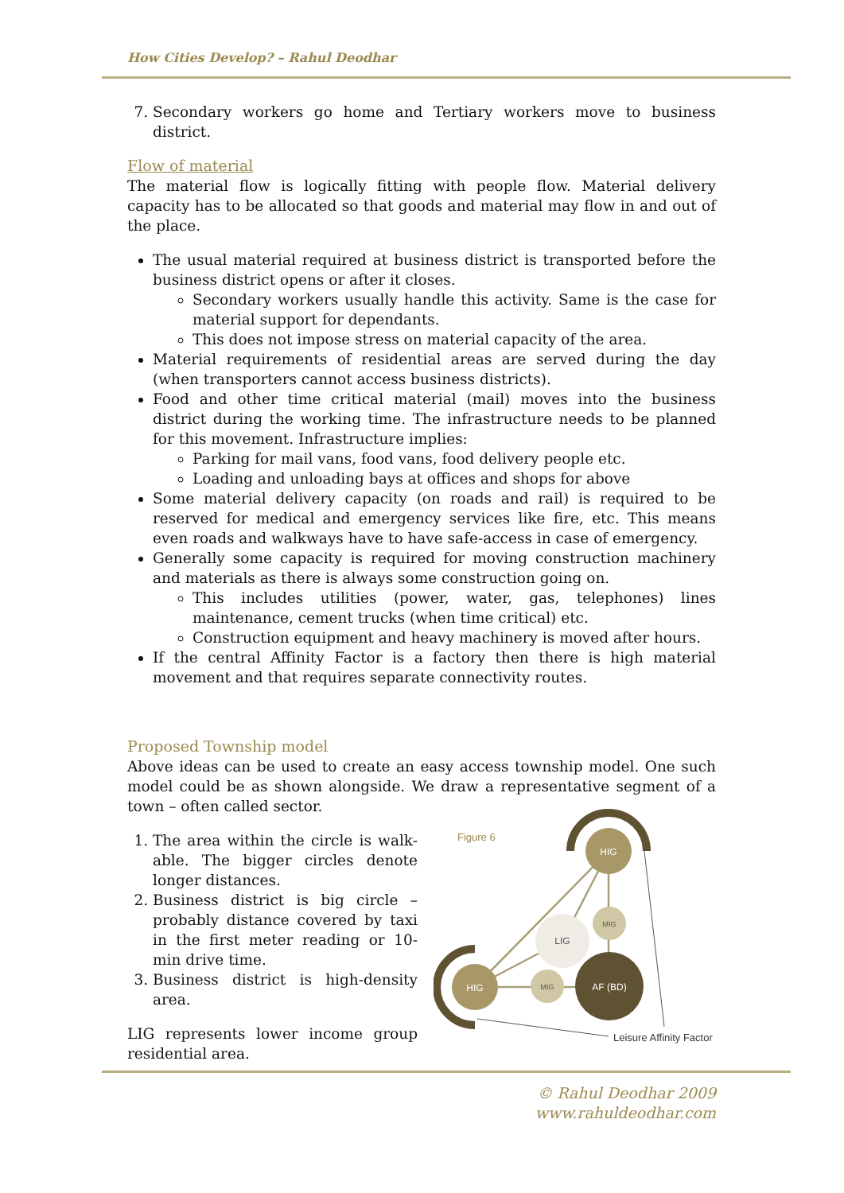How Cities Develop? – Rahul Deodhar
7. Secondary workers go home and Tertiary workers move to business district.
Flow of material
The material flow is logically fitting with people flow. Material delivery capacity has to be allocated so that goods and material may flow in and out of the place.
The usual material required at business district is transported before the business district opens or after it closes.
Secondary workers usually handle this activity. Same is the case for material support for dependants.
This does not impose stress on material capacity of the area.
Material requirements of residential areas are served during the day (when transporters cannot access business districts).
Food and other time critical material (mail) moves into the business district during the working time. The infrastructure needs to be planned for this movement. Infrastructure implies:
Parking for mail vans, food vans, food delivery people etc.
Loading and unloading bays at offices and shops for above
Some material delivery capacity (on roads and rail) is required to be reserved for medical and emergency services like fire, etc. This means even roads and walkways have to have safe-access in case of emergency.
Generally some capacity is required for moving construction machinery and materials as there is always some construction going on.
This includes utilities (power, water, gas, telephones) lines maintenance, cement trucks (when time critical) etc.
Construction equipment and heavy machinery is moved after hours.
If the central Affinity Factor is a factory then there is high material movement and that requires separate connectivity routes.
Proposed Township model
Above ideas can be used to create an easy access township model. One such model could be as shown alongside. We draw a representative segment of a town – often called sector.
1. The area within the circle is walk-able. The bigger circles denote longer distances.
2. Business district is big circle – probably distance covered by taxi in the first meter reading or 10-min drive time.
3. Business district is high-density area.
LIG represents lower income group residential area.
Figure 6
HIG
HIG
MIG
MIG
LIG
AF (BD)
Leisure Affinity Factor
© Rahul Deodhar 2009
www.rahuldeodhar.com